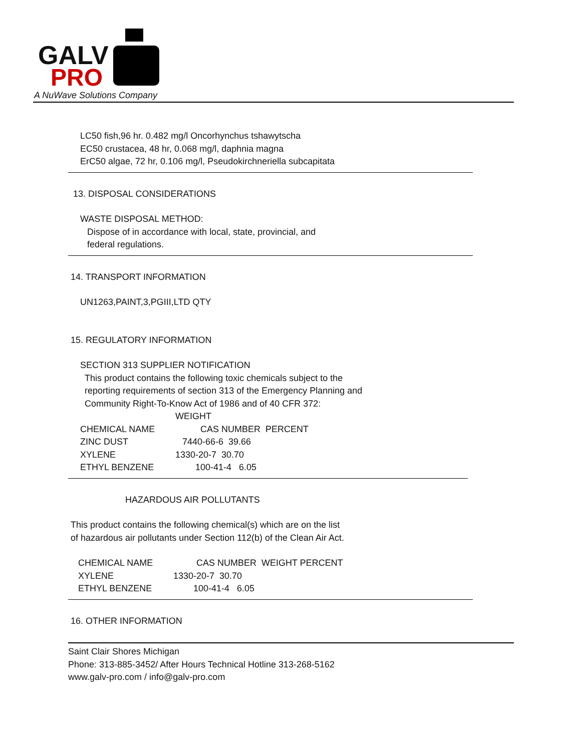GALV
PRO
A NuWave Solutions Company
LC50 fish,96 hr. 0.482 mg/l Oncorhynchus tshawytscha
EC50 crustacea, 48 hr, 0.068 mg/l, daphnia magna
ErC50 algae, 72 hr, 0.106 mg/l, Pseudokirchneriella subcapitata
13. DISPOSAL CONSIDERATIONS
WASTE DISPOSAL METHOD:
Dispose of in accordance with local, state, provincial, and
federal regulations.
14. TRANSPORT INFORMATION
UN1263,PAINT,3,PGIII,LTD QTY
15. REGULATORY INFORMATION
SECTION 313 SUPPLIER NOTIFICATION
This product contains the following toxic chemicals subject to the
reporting requirements of section 313 of the Emergency Planning and
Community Right-To-Know Act of 1986 and of 40 CFR 372:
| | WEIGHT | |
| --- | --- | --- |
| CHEMICAL NAME | CAS NUMBER | PERCENT |
| ZINC DUST | 7440-66-6 39.66 | |
| XYLENE | 1330-20-7 30.70 | |
| ETHYL BENZENE | 100-41-4 6.05 | |
HAZARDOUS AIR POLLUTANTS
This product contains the following chemical(s) which are on the list
of hazardous air pollutants under Section 112(b) of the Clean Air Act.
| CHEMICAL NAME | CAS NUMBER | WEIGHT PERCENT |
| --- | --- | --- |
| XYLENE | 1330-20-7 30.70 | |
| ETHYL BENZENE | 100-41-4 6.05 | |
16. OTHER INFORMATION
Saint Clair Shores Michigan
Phone: 313-885-3452/ After Hours Technical Hotline 313-268-5162
www.galv-pro.com / info@galv-pro.com